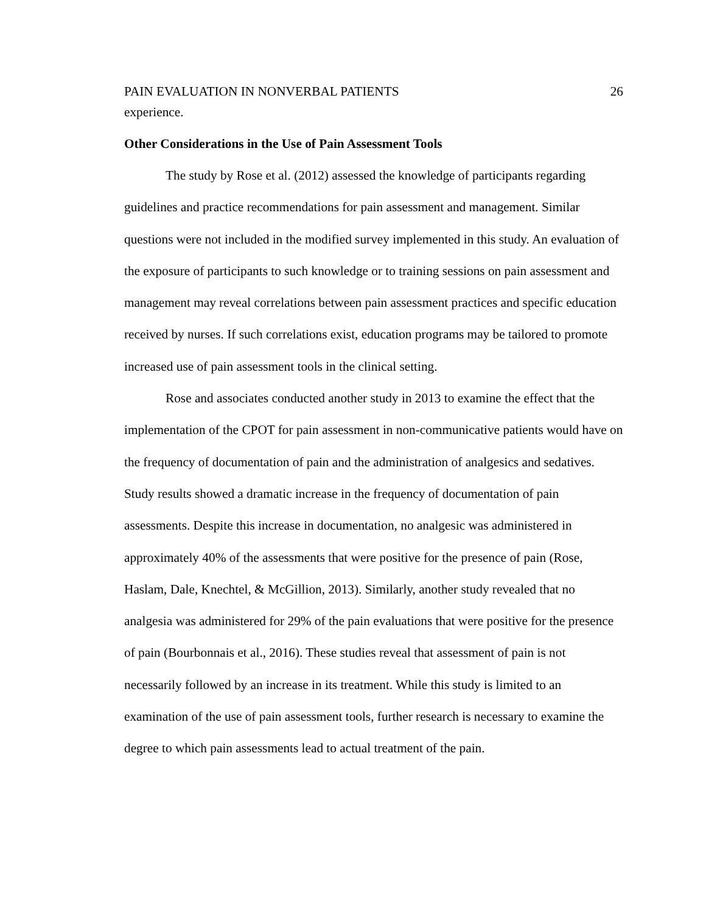PAIN EVALUATION IN NONVERBAL PATIENTS 26
experience.
Other Considerations in the Use of Pain Assessment Tools
The study by Rose et al. (2012) assessed the knowledge of participants regarding guidelines and practice recommendations for pain assessment and management. Similar questions were not included in the modified survey implemented in this study. An evaluation of the exposure of participants to such knowledge or to training sessions on pain assessment and management may reveal correlations between pain assessment practices and specific education received by nurses. If such correlations exist, education programs may be tailored to promote increased use of pain assessment tools in the clinical setting.
Rose and associates conducted another study in 2013 to examine the effect that the implementation of the CPOT for pain assessment in non-communicative patients would have on the frequency of documentation of pain and the administration of analgesics and sedatives. Study results showed a dramatic increase in the frequency of documentation of pain assessments. Despite this increase in documentation, no analgesic was administered in approximately 40% of the assessments that were positive for the presence of pain (Rose, Haslam, Dale, Knechtel, & McGillion, 2013). Similarly, another study revealed that no analgesia was administered for 29% of the pain evaluations that were positive for the presence of pain (Bourbonnais et al., 2016). These studies reveal that assessment of pain is not necessarily followed by an increase in its treatment. While this study is limited to an examination of the use of pain assessment tools, further research is necessary to examine the degree to which pain assessments lead to actual treatment of the pain.